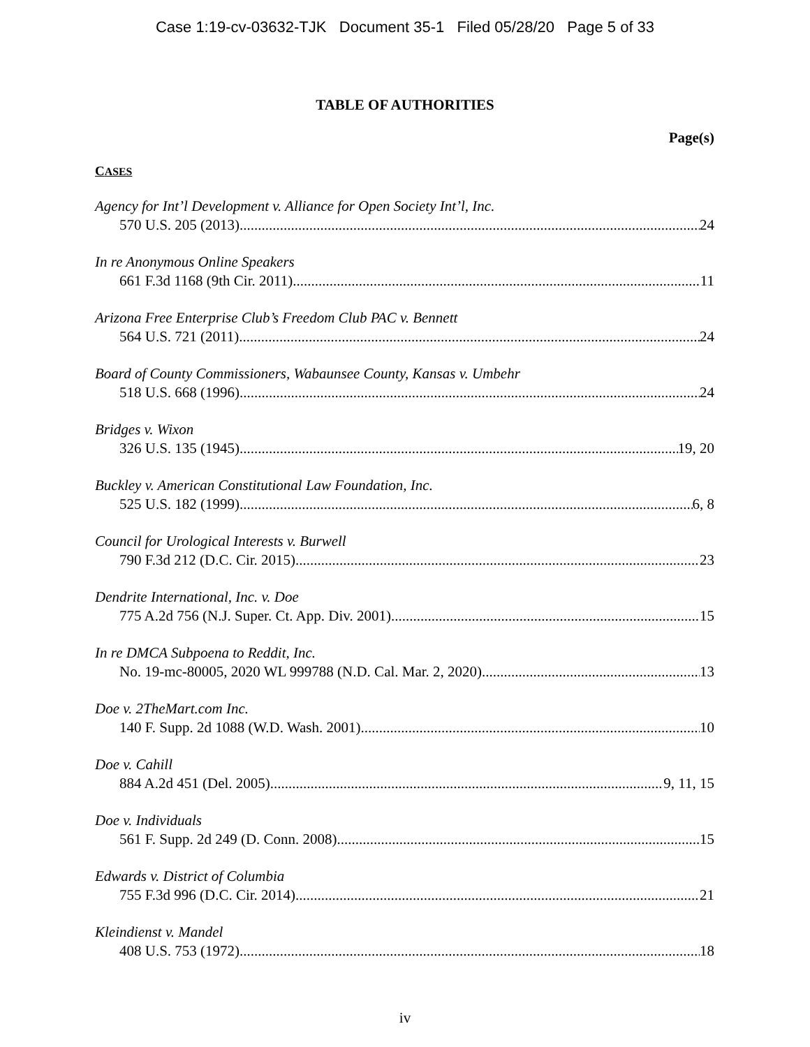Case 1:19-cv-03632-TJK Document 35-1 Filed 05/28/20 Page 5 of 33
TABLE OF AUTHORITIES
Page(s)
CASES
Agency for Int’l Development v. Alliance for Open Society Int’l, Inc.
570 U.S. 205 (2013) 24
In re Anonymous Online Speakers
661 F.3d 1168 (9th Cir. 2011) 11
Arizona Free Enterprise Club’s Freedom Club PAC v. Bennett
564 U.S. 721 (2011) 24
Board of County Commissioners, Wabaunsee County, Kansas v. Umbehr
518 U.S. 668 (1996) 24
Bridges v. Wixon
326 U.S. 135 (1945) 19, 20
Buckley v. American Constitutional Law Foundation, Inc.
525 U.S. 182 (1999) 6, 8
Council for Urological Interests v. Burwell
790 F.3d 212 (D.C. Cir. 2015) 23
Dendrite International, Inc. v. Doe
775 A.2d 756 (N.J. Super. Ct. App. Div. 2001) 15
In re DMCA Subpoena to Reddit, Inc.
No. 19-mc-80005, 2020 WL 999788 (N.D. Cal. Mar. 2, 2020) 13
Doe v. 2TheMart.com Inc.
140 F. Supp. 2d 1088 (W.D. Wash. 2001) 10
Doe v. Cahill
884 A.2d 451 (Del. 2005) 9, 11, 15
Doe v. Individuals
561 F. Supp. 2d 249 (D. Conn. 2008) 15
Edwards v. District of Columbia
755 F.3d 996 (D.C. Cir. 2014) 21
Kleindienst v. Mandel
408 U.S. 753 (1972) 18
iv